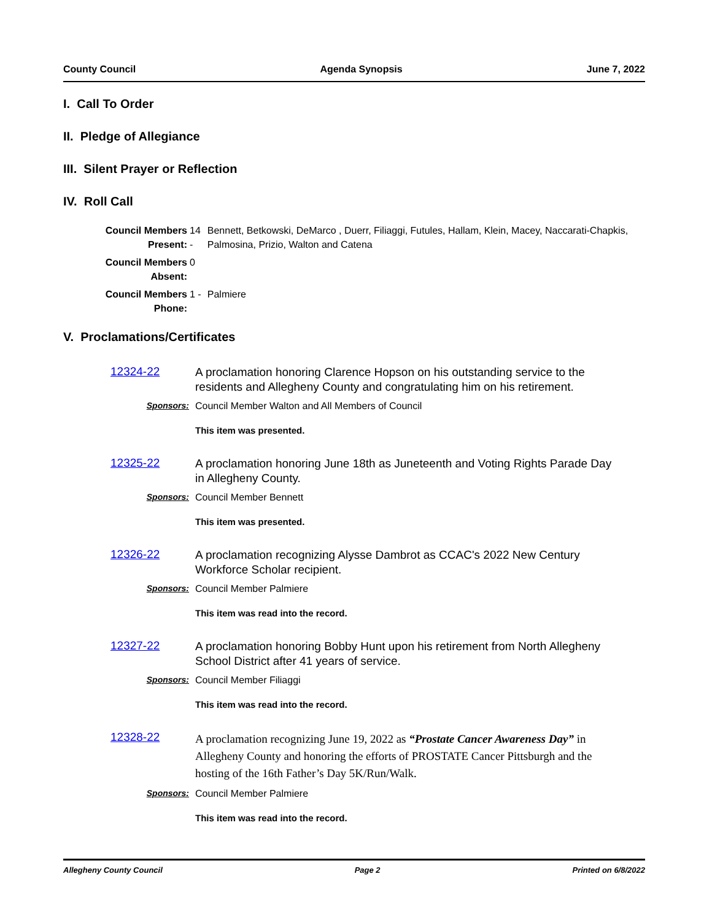County Council Agenda Synopsis June 7, 2022
I. Call To Order
II. Pledge of Allegiance
III. Silent Prayer or Reflection
IV. Roll Call
| Council Members Present: | 14 - | Bennett, Betkowski, DeMarco , Duerr, Filiaggi, Futules, Hallam, Klein, Macey, Naccarati-Chapkis, Palmosina, Prizio, Walton and Catena |
| Council Members Absent: | 0 | |
| Council Members Phone: | 1 - | Palmiere |
V. Proclamations/Certificates
12324-22
A proclamation honoring Clarence Hopson on his outstanding service to the residents and Allegheny County and congratulating him on his retirement.
Sponsors: Council Member Walton and All Members of Council
This item was presented.
12325-22
A proclamation honoring June 18th as Juneteenth and Voting Rights Parade Day in Allegheny County.
Sponsors: Council Member Bennett
This item was presented.
12326-22
A proclamation recognizing Alysse Dambrot as CCAC's 2022 New Century Workforce Scholar recipient.
Sponsors: Council Member Palmiere
This item was read into the record.
12327-22
A proclamation honoring Bobby Hunt upon his retirement from North Allegheny School District after 41 years of service.
Sponsors: Council Member Filiaggi
This item was read into the record.
12328-22
A proclamation recognizing June 19, 2022 as “Prostate Cancer Awareness Day” in Allegheny County and honoring the efforts of PROSTATE Cancer Pittsburgh and the hosting of the 16th Father’s Day 5K/Run/Walk.
Sponsors: Council Member Palmiere
This item was read into the record.
Allegheny County Council Page 2 Printed on 6/8/2022